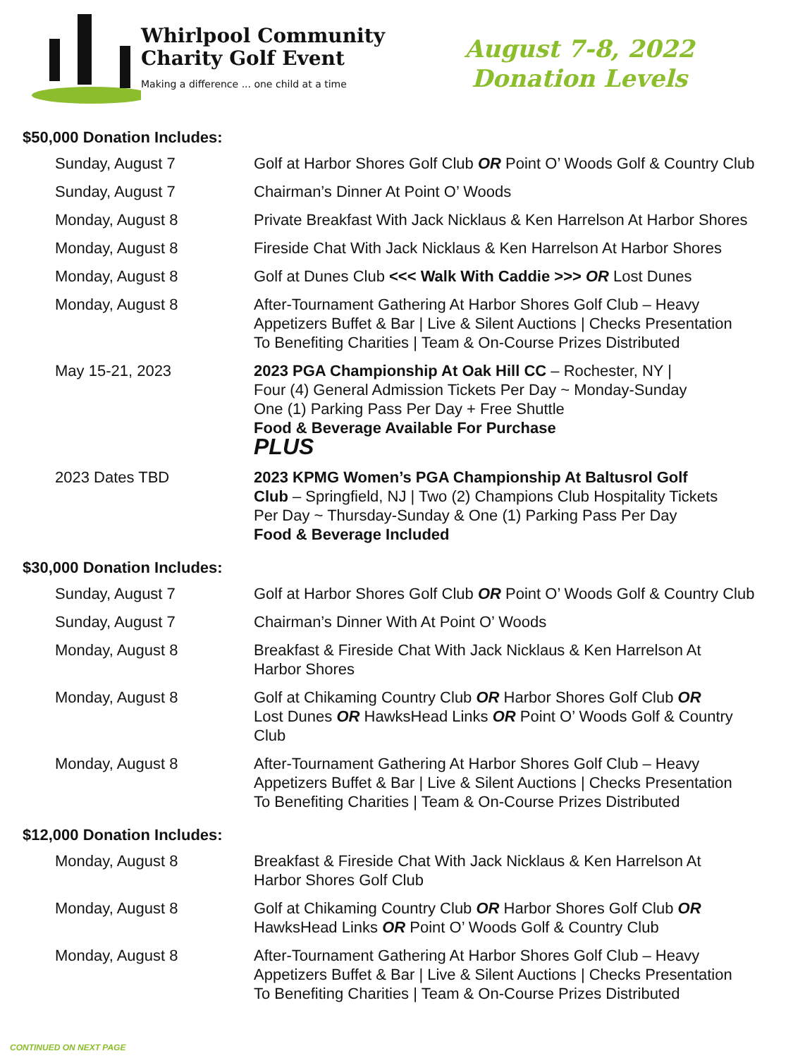Whirlpool Community
Charity Golf Event
Making a difference ... one child at a time
August 7-8, 2022
Donation Levels
$50,000 Donation Includes:
| Sunday, August 7 | Golf at Harbor Shores Golf Club OR Point O’ Woods Golf & Country Club |
| Sunday, August 7 | Chairman’s Dinner At Point O’ Woods |
| Monday, August 8 | Private Breakfast With Jack Nicklaus & Ken Harrelson At Harbor Shores |
| Monday, August 8 | Fireside Chat With Jack Nicklaus & Ken Harrelson At Harbor Shores |
| Monday, August 8 | Golf at Dunes Club <<< Walk With Caddie >>> OR Lost Dunes |
| Monday, August 8 | After-Tournament Gathering At Harbor Shores Golf Club – Heavy Appetizers Buffet & Bar / Live & Silent Auctions / Checks Presentation To Benefiting Charities / Team & On-Course Prizes Distributed |
| May 15-21, 2023 | 2023 PGA Championship At Oak Hill CC – Rochester, NY / Four (4) General Admission Tickets Per Day ~ Monday-Sunday One (1) Parking Pass Per Day + Free Shuttle Food & Beverage Available For Purchase PLUS |
| 2023 Dates TBD | 2023 KPMG Women’s PGA Championship At Baltusrol Golf Club – Springfield, NJ / Two (2) Champions Club Hospitality Tickets Per Day ~ Thursday-Sunday & One (1) Parking Pass Per Day Food & Beverage Included |
$30,000 Donation Includes:
| Sunday, August 7 | Golf at Harbor Shores Golf Club OR Point O’ Woods Golf & Country Club |
| Sunday, August 7 | Chairman’s Dinner With At Point O’ Woods |
| Monday, August 8 | Breakfast & Fireside Chat With Jack Nicklaus & Ken Harrelson At Harbor Shores |
| Monday, August 8 | Golf at Chikaming Country Club OR Harbor Shores Golf Club OR Lost Dunes OR HawksHead Links OR Point O’ Woods Golf & Country Club |
| Monday, August 8 | After-Tournament Gathering At Harbor Shores Golf Club – Heavy Appetizers Buffet & Bar / Live & Silent Auctions / Checks Presentation To Benefiting Charities / Team & On-Course Prizes Distributed |
$12,000 Donation Includes:
| Monday, August 8 | Breakfast & Fireside Chat With Jack Nicklaus & Ken Harrelson At Harbor Shores Golf Club |
| Monday, August 8 | Golf at Chikaming Country Club OR Harbor Shores Golf Club OR HawksHead Links OR Point O’ Woods Golf & Country Club |
| Monday, August 8 | After-Tournament Gathering At Harbor Shores Golf Club – Heavy Appetizers Buffet & Bar / Live & Silent Auctions / Checks Presentation To Benefiting Charities / Team & On-Course Prizes Distributed |
CONTINUED ON NEXT PAGE